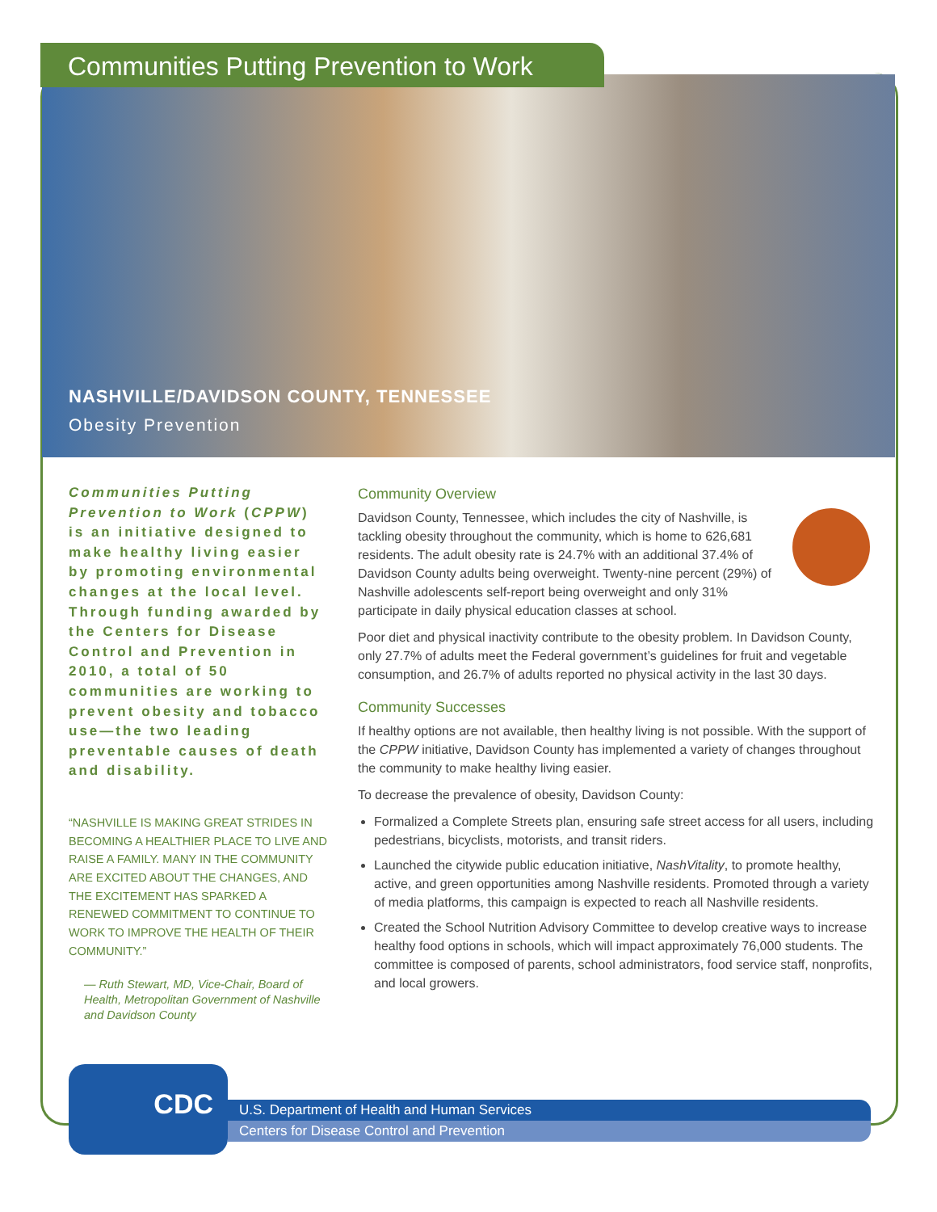Communities Putting Prevention to Work
NASHVILLE/DAVIDSON COUNTY, TENNESSEE
Obesity Prevention
Communities Putting Prevention to Work (CPPW) is an initiative designed to make healthy living easier by promoting environmental changes at the local level. Through funding awarded by the Centers for Disease Control and Prevention in 2010, a total of 50 communities are working to prevent obesity and tobacco use—the two leading preventable causes of death and disability.
“NASHVILLE IS MAKING GREAT STRIDES IN BECOMING A HEALTHIER PLACE TO LIVE AND RAISE A FAMILY. MANY IN THE COMMUNITY ARE EXCITED ABOUT THE CHANGES, AND THE EXCITEMENT HAS SPARKED A RENEWED COMMITMENT TO CONTINUE TO WORK TO IMPROVE THE HEALTH OF THEIR COMMUNITY.”
— Ruth Stewart, MD, Vice-Chair, Board of Health, Metropolitan Government of Nashville and Davidson County
Community Overview
Davidson County, Tennessee, which includes the city of Nashville, is tackling obesity throughout the community, which is home to 626,681 residents. The adult obesity rate is 24.7% with an additional 37.4% of Davidson County adults being overweight. Twenty-nine percent (29%) of Nashville adolescents self-report being overweight and only 31% participate in daily physical education classes at school.
Poor diet and physical inactivity contribute to the obesity problem. In Davidson County, only 27.7% of adults meet the Federal government’s guidelines for fruit and vegetable consumption, and 26.7% of adults reported no physical activity in the last 30 days.
Community Successes
If healthy options are not available, then healthy living is not possible. With the support of the CPPW initiative, Davidson County has implemented a variety of changes throughout the community to make healthy living easier.
To decrease the prevalence of obesity, Davidson County:
Formalized a Complete Streets plan, ensuring safe street access for all users, including pedestrians, bicyclists, motorists, and transit riders.
Launched the citywide public education initiative, NashVitality, to promote healthy, active, and green opportunities among Nashville residents. Promoted through a variety of media platforms, this campaign is expected to reach all Nashville residents.
Created the School Nutrition Advisory Committee to develop creative ways to increase healthy food options in schools, which will impact approximately 76,000 students. The committee is composed of parents, school administrators, food service staff, nonprofits, and local growers.
CDC
U.S. Department of Health and Human Services
Centers for Disease Control and Prevention